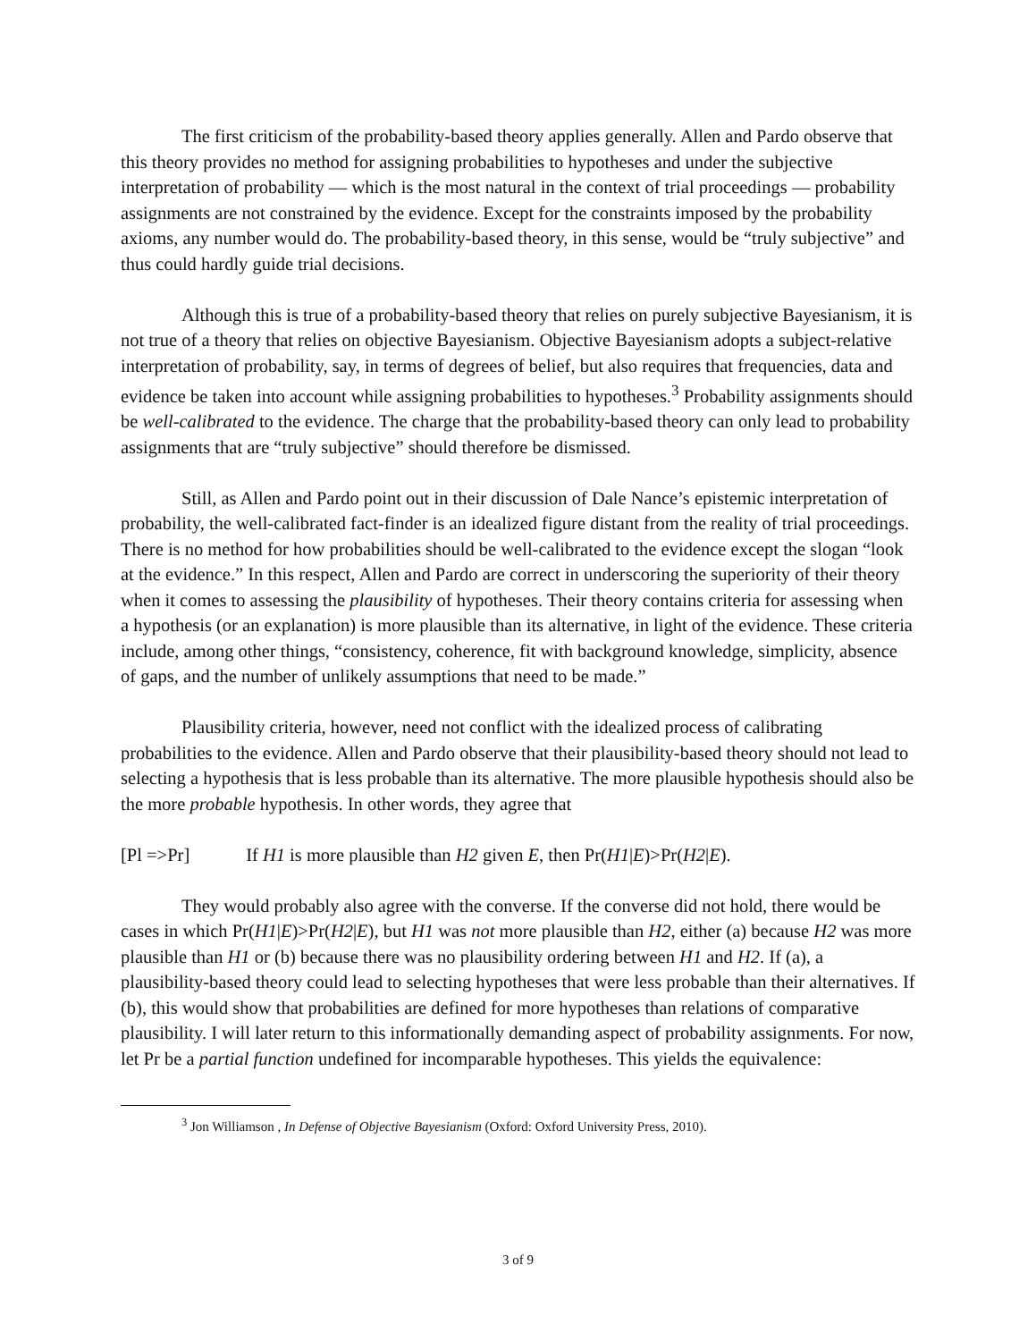The first criticism of the probability-based theory applies generally. Allen and Pardo observe that this theory provides no method for assigning probabilities to hypotheses and under the subjective interpretation of probability — which is the most natural in the context of trial proceedings — probability assignments are not constrained by the evidence. Except for the constraints imposed by the probability axioms, any number would do. The probability-based theory, in this sense, would be “truly subjective” and thus could hardly guide trial decisions.
Although this is true of a probability-based theory that relies on purely subjective Bayesianism, it is not true of a theory that relies on objective Bayesianism. Objective Bayesianism adopts a subject-relative interpretation of probability, say, in terms of degrees of belief, but also requires that frequencies, data and evidence be taken into account while assigning probabilities to hypotheses.<sup>3</sup> Probability assignments should be well-calibrated to the evidence. The charge that the probability-based theory can only lead to probability assignments that are “truly subjective” should therefore be dismissed.
Still, as Allen and Pardo point out in their discussion of Dale Nance’s epistemic interpretation of probability, the well-calibrated fact-finder is an idealized figure distant from the reality of trial proceedings. There is no method for how probabilities should be well-calibrated to the evidence except the slogan “look at the evidence.” In this respect, Allen and Pardo are correct in underscoring the superiority of their theory when it comes to assessing the plausibility of hypotheses. Their theory contains criteria for assessing when a hypothesis (or an explanation) is more plausible than its alternative, in light of the evidence. These criteria include, among other things, “consistency, coherence, fit with background knowledge, simplicity, absence of gaps, and the number of unlikely assumptions that need to be made.”
Plausibility criteria, however, need not conflict with the idealized process of calibrating probabilities to the evidence. Allen and Pardo observe that their plausibility-based theory should not lead to selecting a hypothesis that is less probable than its alternative. The more plausible hypothesis should also be the more probable hypothesis. In other words, they agree that
[Pl =>Pr] If H1 is more plausible than H2 given E, then Pr(H1|E)>Pr(H2|E).
They would probably also agree with the converse. If the converse did not hold, there would be cases in which Pr(H1|E)>Pr(H2|E), but H1 was not more plausible than H2, either (a) because H2 was more plausible than H1 or (b) because there was no plausibility ordering between H1 and H2. If (a), a plausibility-based theory could lead to selecting hypotheses that were less probable than their alternatives. If (b), this would show that probabilities are defined for more hypotheses than relations of comparative plausibility. I will later return to this informationally demanding aspect of probability assignments. For now, let Pr be a partial function undefined for incomparable hypotheses. This yields the equivalence:
<sup>3</sup> Jon Williamson , In Defense of Objective Bayesianism (Oxford: Oxford University Press, 2010).
3 of 9